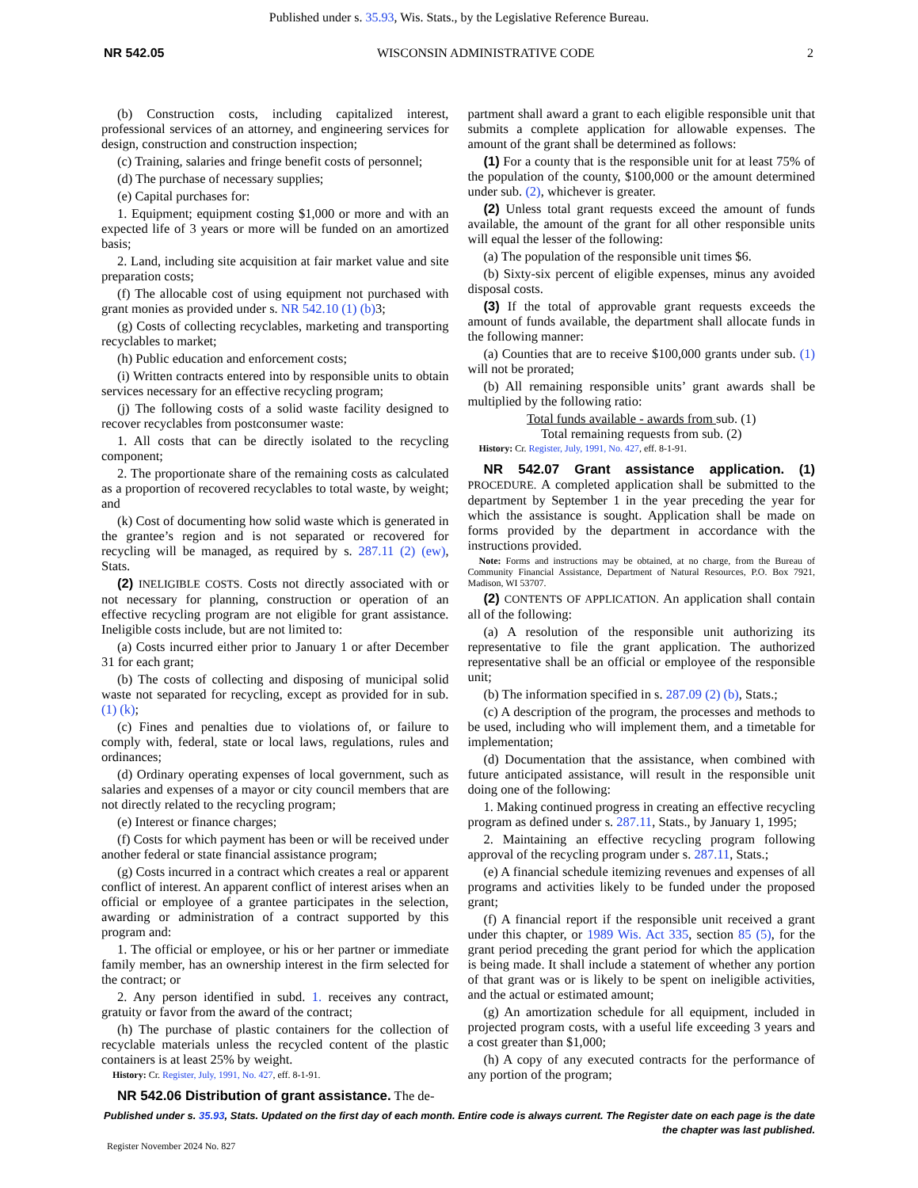Published under s. 35.93, Wis. Stats., by the Legislative Reference Bureau.
NR 542.05 WISCONSIN ADMINISTRATIVE CODE 2
(b) Construction costs, including capitalized interest, professional services of an attorney, and engineering services for design, construction and construction inspection;
(c) Training, salaries and fringe benefit costs of personnel;
(d) The purchase of necessary supplies;
(e) Capital purchases for:
1. Equipment; equipment costing $1,000 or more and with an expected life of 3 years or more will be funded on an amortized basis;
2. Land, including site acquisition at fair market value and site preparation costs;
(f) The allocable cost of using equipment not purchased with grant monies as provided under s. NR 542.10 (1) (b) 3;
(g) Costs of collecting recyclables, marketing and transporting recyclables to market;
(h) Public education and enforcement costs;
(i) Written contracts entered into by responsible units to obtain services necessary for an effective recycling program;
(j) The following costs of a solid waste facility designed to recover recyclables from postconsumer waste:
1. All costs that can be directly isolated to the recycling component;
2. The proportionate share of the remaining costs as calculated as a proportion of recovered recyclables to total waste, by weight; and
(k) Cost of documenting how solid waste which is generated in the grantee’s region and is not separated or recovered for recycling will be managed, as required by s. 287.11 (2) (ew), Stats.
(2) INELIGIBLE COSTS. Costs not directly associated with or not necessary for planning, construction or operation of an effective recycling program are not eligible for grant assistance. Ineligible costs include, but are not limited to:
(a) Costs incurred either prior to January 1 or after December 31 for each grant;
(b) The costs of collecting and disposing of municipal solid waste not separated for recycling, except as provided for in sub. (1) (k);
(c) Fines and penalties due to violations of, or failure to comply with, federal, state or local laws, regulations, rules and ordinances;
(d) Ordinary operating expenses of local government, such as salaries and expenses of a mayor or city council members that are not directly related to the recycling program;
(e) Interest or finance charges;
(f) Costs for which payment has been or will be received under another federal or state financial assistance program;
(g) Costs incurred in a contract which creates a real or apparent conflict of interest. An apparent conflict of interest arises when an official or employee of a grantee participates in the selection, awarding or administration of a contract supported by this program and:
1. The official or employee, or his or her partner or immediate family member, has an ownership interest in the firm selected for the contract; or
2. Any person identified in subd. 1. receives any contract, gratuity or favor from the award of the contract;
(h) The purchase of plastic containers for the collection of recyclable materials unless the recycled content of the plastic containers is at least 25% by weight.
History: Cr. Register, July, 1991, No. 427, eff. 8-1-91.
NR 542.06 Distribution of grant assistance. The de-
partment shall award a grant to each eligible responsible unit that submits a complete application for allowable expenses. The amount of the grant shall be determined as follows:
(1) For a county that is the responsible unit for at least 75% of the population of the county, $100,000 or the amount determined under sub. (2), whichever is greater.
(2) Unless total grant requests exceed the amount of funds available, the amount of the grant for all other responsible units will equal the lesser of the following:
(a) The population of the responsible unit times $6.
(b) Sixty-six percent of eligible expenses, minus any avoided disposal costs.
(3) If the total of approvable grant requests exceeds the amount of funds available, the department shall allocate funds in the following manner:
(a) Counties that are to receive $100,000 grants under sub. (1) will not be prorated;
(b) All remaining responsible units’ grant awards shall be multiplied by the following ratio:
Total funds available - awards from sub. (1)
Total remaining requests from sub. (2)
History: Cr. Register, July, 1991, No. 427, eff. 8-1-91.
NR 542.07 Grant assistance application. (1) PROCEDURE. A completed application shall be submitted to the department by September 1 in the year preceding the year for which the assistance is sought. Application shall be made on forms provided by the department in accordance with the instructions provided.
Note: Forms and instructions may be obtained, at no charge, from the Bureau of Community Financial Assistance, Department of Natural Resources, P.O. Box 7921, Madison, WI 53707.
(2) CONTENTS OF APPLICATION. An application shall contain all of the following:
(a) A resolution of the responsible unit authorizing its representative to file the grant application. The authorized representative shall be an official or employee of the responsible unit;
(b) The information specified in s. 287.09 (2) (b), Stats.;
(c) A description of the program, the processes and methods to be used, including who will implement them, and a timetable for implementation;
(d) Documentation that the assistance, when combined with future anticipated assistance, will result in the responsible unit doing one of the following:
1. Making continued progress in creating an effective recycling program as defined under s. 287.11, Stats., by January 1, 1995;
2. Maintaining an effective recycling program following approval of the recycling program under s. 287.11, Stats.;
(e) A financial schedule itemizing revenues and expenses of all programs and activities likely to be funded under the proposed grant;
(f) A financial report if the responsible unit received a grant under this chapter, or 1989 Wis. Act 335, section 85 (5), for the grant period preceding the grant period for which the application is being made. It shall include a statement of whether any portion of that grant was or is likely to be spent on ineligible activities, and the actual or estimated amount;
(g) An amortization schedule for all equipment, included in projected program costs, with a useful life exceeding 3 years and a cost greater than $1,000;
(h) A copy of any executed contracts for the performance of any portion of the program;
Published under s. 35.93, Stats. Updated on the first day of each month. Entire code is always current. The Register date on each page is the date the chapter was last published.
Register November 2024 No. 827